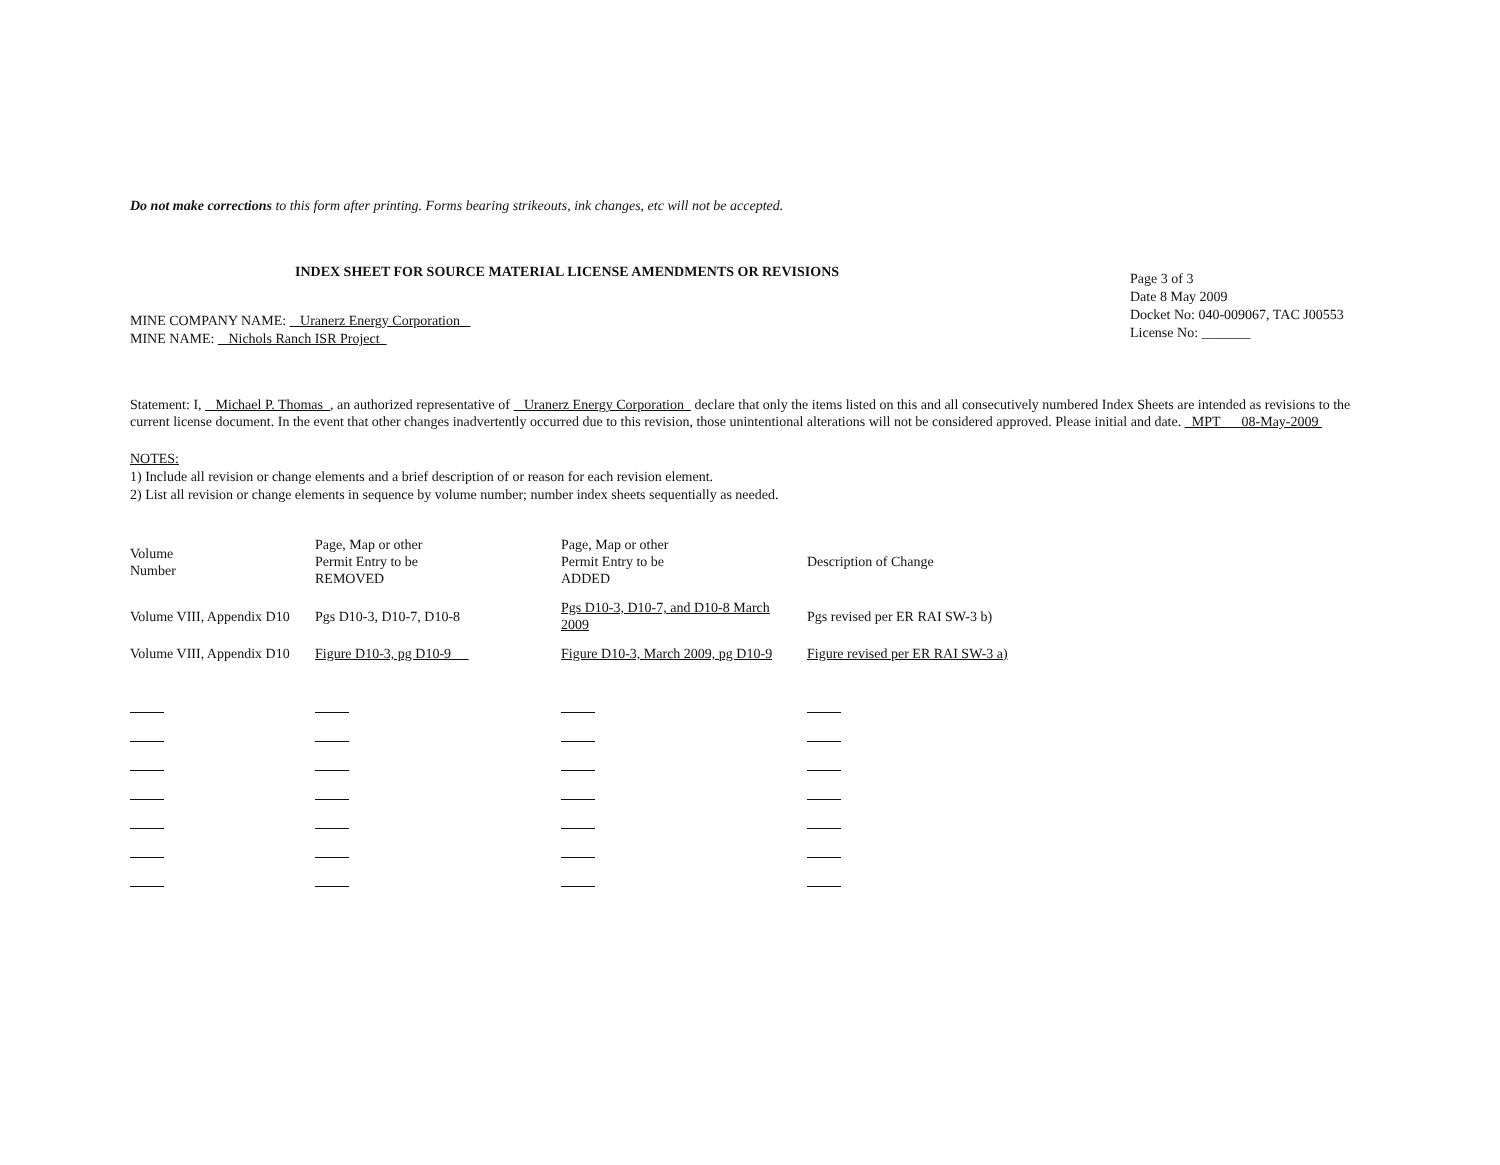Do not make corrections to this form after printing. Forms bearing strikeouts, ink changes, etc will not be accepted.
INDEX SHEET FOR SOURCE MATERIAL LICENSE AMENDMENTS OR REVISIONS
Page 3 of 3
Date 8 May 2009
Docket No: 040-009067, TAC J00553
License No: _______
MINE COMPANY NAME: Uranerz Energy Corporation
MINE NAME: Nichols Ranch ISR Project
Statement: I, Michael P. Thomas , an authorized representative of Uranerz Energy Corporation declare that only the items listed on this and all consecutively numbered Index Sheets are intended as revisions to the current license document. In the event that other changes inadvertently occurred due to this revision, those unintentional alterations will not be considered approved. Please initial and date. MPT 08-May-2009
NOTES:
1) Include all revision or change elements and a brief description of or reason for each revision element.
2) List all revision or change elements in sequence by volume number; number index sheets sequentially as needed.
| Volume Number | Page, Map or other Permit Entry to be REMOVED | Page, Map or other Permit Entry to be ADDED | Description of Change |
| Volume VIII, Appendix D10 | Pgs D10-3, D10-7, D10-8 | Pgs D10-3, D10-7, and D10-8 March 2009 | Pgs revised per ER RAI SW-3 b) |
| Volume VIII, Appendix D10 | Figure D10-3, pg D10-9 | Figure D10-3, March 2009, pg D10-9 | Figure revised per ER RAI SW-3 a) |